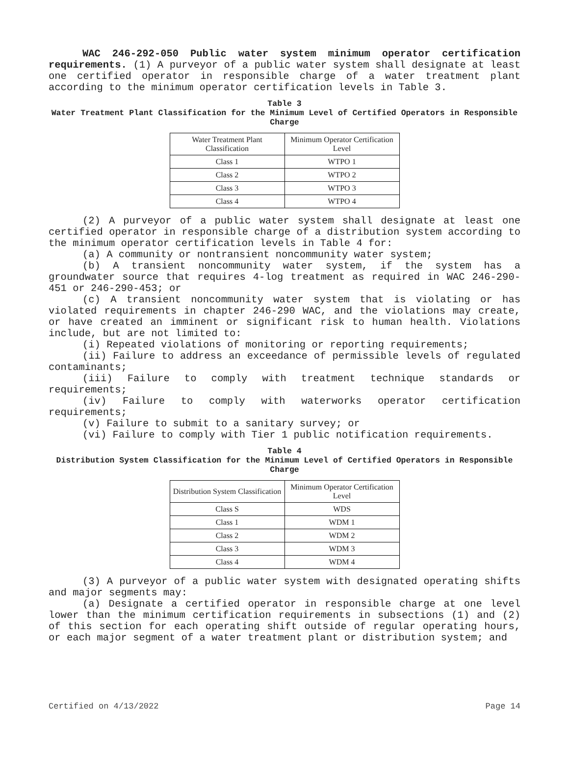WAC 246-292-050 Public water system minimum operator certification requirements. (1) A purveyor of a public water system shall designate at least one certified operator in responsible charge of a water treatment plant according to the minimum operator certification levels in Table 3.
Table 3
Water Treatment Plant Classification for the Minimum Level of Certified Operators in Responsible Charge
| Water Treatment Plant Classification | Minimum Operator Certification Level |
| --- | --- |
| Class 1 | WTPO 1 |
| Class 2 | WTPO 2 |
| Class 3 | WTPO 3 |
| Class 4 | WTPO 4 |
(2) A purveyor of a public water system shall designate at least one certified operator in responsible charge of a distribution system according to the minimum operator certification levels in Table 4 for:
(a) A community or nontransient noncommunity water system;
(b) A transient noncommunity water system, if the system has a groundwater source that requires 4-log treatment as required in WAC 246-290-451 or 246-290-453; or
(c) A transient noncommunity water system that is violating or has violated requirements in chapter 246-290 WAC, and the violations may create, or have created an imminent or significant risk to human health. Violations include, but are not limited to:
(i) Repeated violations of monitoring or reporting requirements;
(ii) Failure to address an exceedance of permissible levels of regulated contaminants;
(iii) Failure to comply with treatment technique standards or requirements;
(iv) Failure to comply with waterworks operator certification requirements;
(v) Failure to submit to a sanitary survey; or
(vi) Failure to comply with Tier 1 public notification requirements.
Table 4
Distribution System Classification for the Minimum Level of Certified Operators in Responsible Charge
| Distribution System Classification | Minimum Operator Certification Level |
| --- | --- |
| Class S | WDS |
| Class 1 | WDM 1 |
| Class 2 | WDM 2 |
| Class 3 | WDM 3 |
| Class 4 | WDM 4 |
(3) A purveyor of a public water system with designated operating shifts and major segments may:
(a) Designate a certified operator in responsible charge at one level lower than the minimum certification requirements in subsections (1) and (2) of this section for each operating shift outside of regular operating hours, or each major segment of a water treatment plant or distribution system; and
Certified on 4/13/2022 Page 14